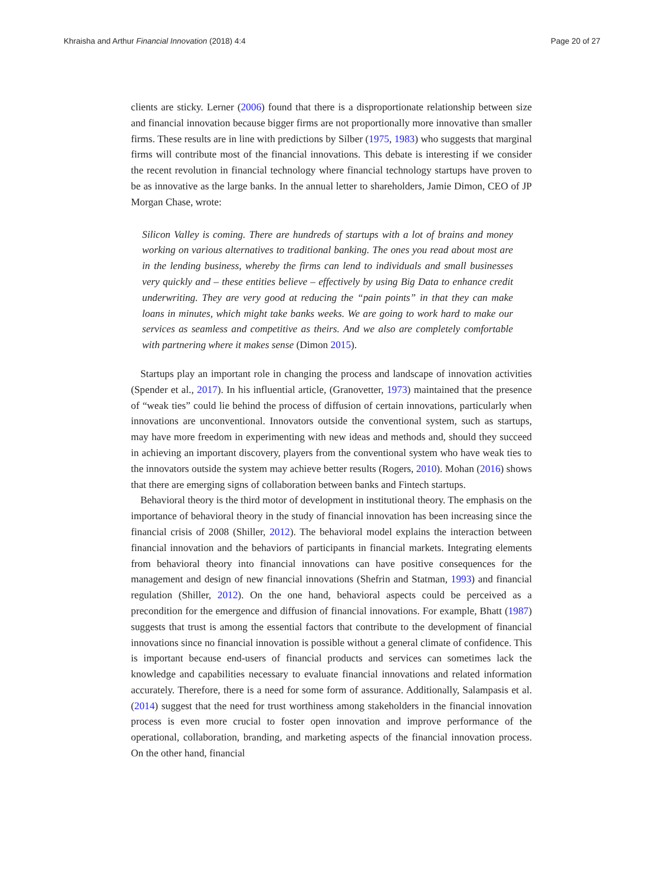Khraisha and Arthur Financial Innovation (2018) 4:4 Page 20 of 27
clients are sticky. Lerner (2006) found that there is a disproportionate relationship between size and financial innovation because bigger firms are not proportionally more innovative than smaller firms. These results are in line with predictions by Silber (1975, 1983) who suggests that marginal firms will contribute most of the financial innovations. This debate is interesting if we consider the recent revolution in financial technology where financial technology startups have proven to be as innovative as the large banks. In the annual letter to shareholders, Jamie Dimon, CEO of JP Morgan Chase, wrote:
Silicon Valley is coming. There are hundreds of startups with a lot of brains and money working on various alternatives to traditional banking. The ones you read about most are in the lending business, whereby the firms can lend to individuals and small businesses very quickly and – these entities believe – effectively by using Big Data to enhance credit underwriting. They are very good at reducing the “pain points” in that they can make loans in minutes, which might take banks weeks. We are going to work hard to make our services as seamless and competitive as theirs. And we also are completely comfortable with partnering where it makes sense (Dimon 2015).
Startups play an important role in changing the process and landscape of innovation activities (Spender et al., 2017). In his influential article, (Granovetter, 1973) maintained that the presence of “weak ties” could lie behind the process of diffusion of certain innovations, particularly when innovations are unconventional. Innovators outside the conventional system, such as startups, may have more freedom in experimenting with new ideas and methods and, should they succeed in achieving an important discovery, players from the conventional system who have weak ties to the innovators outside the system may achieve better results (Rogers, 2010). Mohan (2016) shows that there are emerging signs of collaboration between banks and Fintech startups.
Behavioral theory is the third motor of development in institutional theory. The emphasis on the importance of behavioral theory in the study of financial innovation has been increasing since the financial crisis of 2008 (Shiller, 2012). The behavioral model explains the interaction between financial innovation and the behaviors of participants in financial markets. Integrating elements from behavioral theory into financial innovations can have positive consequences for the management and design of new financial innovations (Shefrin and Statman, 1993) and financial regulation (Shiller, 2012). On the one hand, behavioral aspects could be perceived as a precondition for the emergence and diffusion of financial innovations. For example, Bhatt (1987) suggests that trust is among the essential factors that contribute to the development of financial innovations since no financial innovation is possible without a general climate of confidence. This is important because end-users of financial products and services can sometimes lack the knowledge and capabilities necessary to evaluate financial innovations and related information accurately. Therefore, there is a need for some form of assurance. Additionally, Salampasis et al. (2014) suggest that the need for trust worthiness among stakeholders in the financial innovation process is even more crucial to foster open innovation and improve performance of the operational, collaboration, branding, and marketing aspects of the financial innovation process. On the other hand, financial